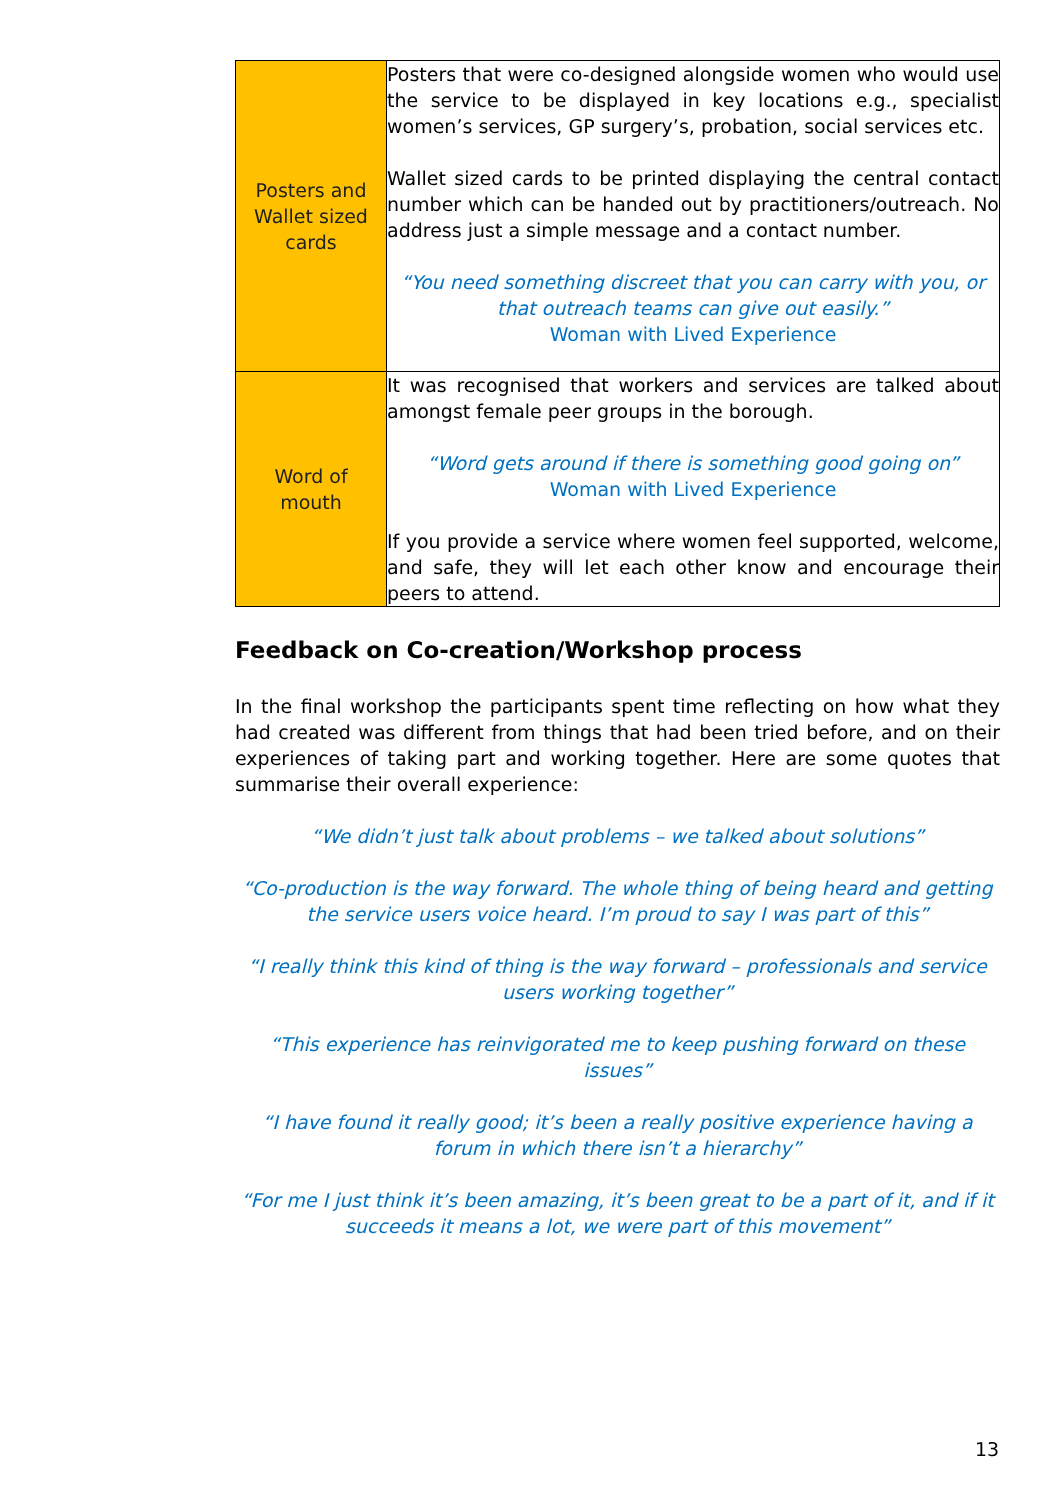| Posters and Wallet sized cards | Posters that were co-designed alongside women who would use the service to be displayed in key locations e.g., specialist women’s services, GP surgery’s, probation, social services etc. Wallet sized cards to be printed displaying the central contact number which can be handed out by practitioners/outreach. No address just a simple message and a contact number. “You need something discreet that you can carry with you, or that outreach teams can give out easily.” Woman with Lived Experience |
| Word of mouth | It was recognised that workers and services are talked about amongst female peer groups in the borough. “Word gets around if there is something good going on” Woman with Lived Experience If you provide a service where women feel supported, welcome, and safe, they will let each other know and encourage their peers to attend. |
Feedback on Co-creation/Workshop process
In the final workshop the participants spent time reflecting on how what they had created was different from things that had been tried before, and on their experiences of taking part and working together. Here are some quotes that summarise their overall experience:
“We didn’t just talk about problems – we talked about solutions”
“Co-production is the way forward. The whole thing of being heard and getting the service users voice heard. I’m proud to say I was part of this”
“I really think this kind of thing is the way forward – professionals and service users working together”
“This experience has reinvigorated me to keep pushing forward on these issues”
“I have found it really good; it’s been a really positive experience having a forum in which there isn’t a hierarchy”
“For me I just think it’s been amazing, it’s been great to be a part of it, and if it succeeds it means a lot, we were part of this movement”
13